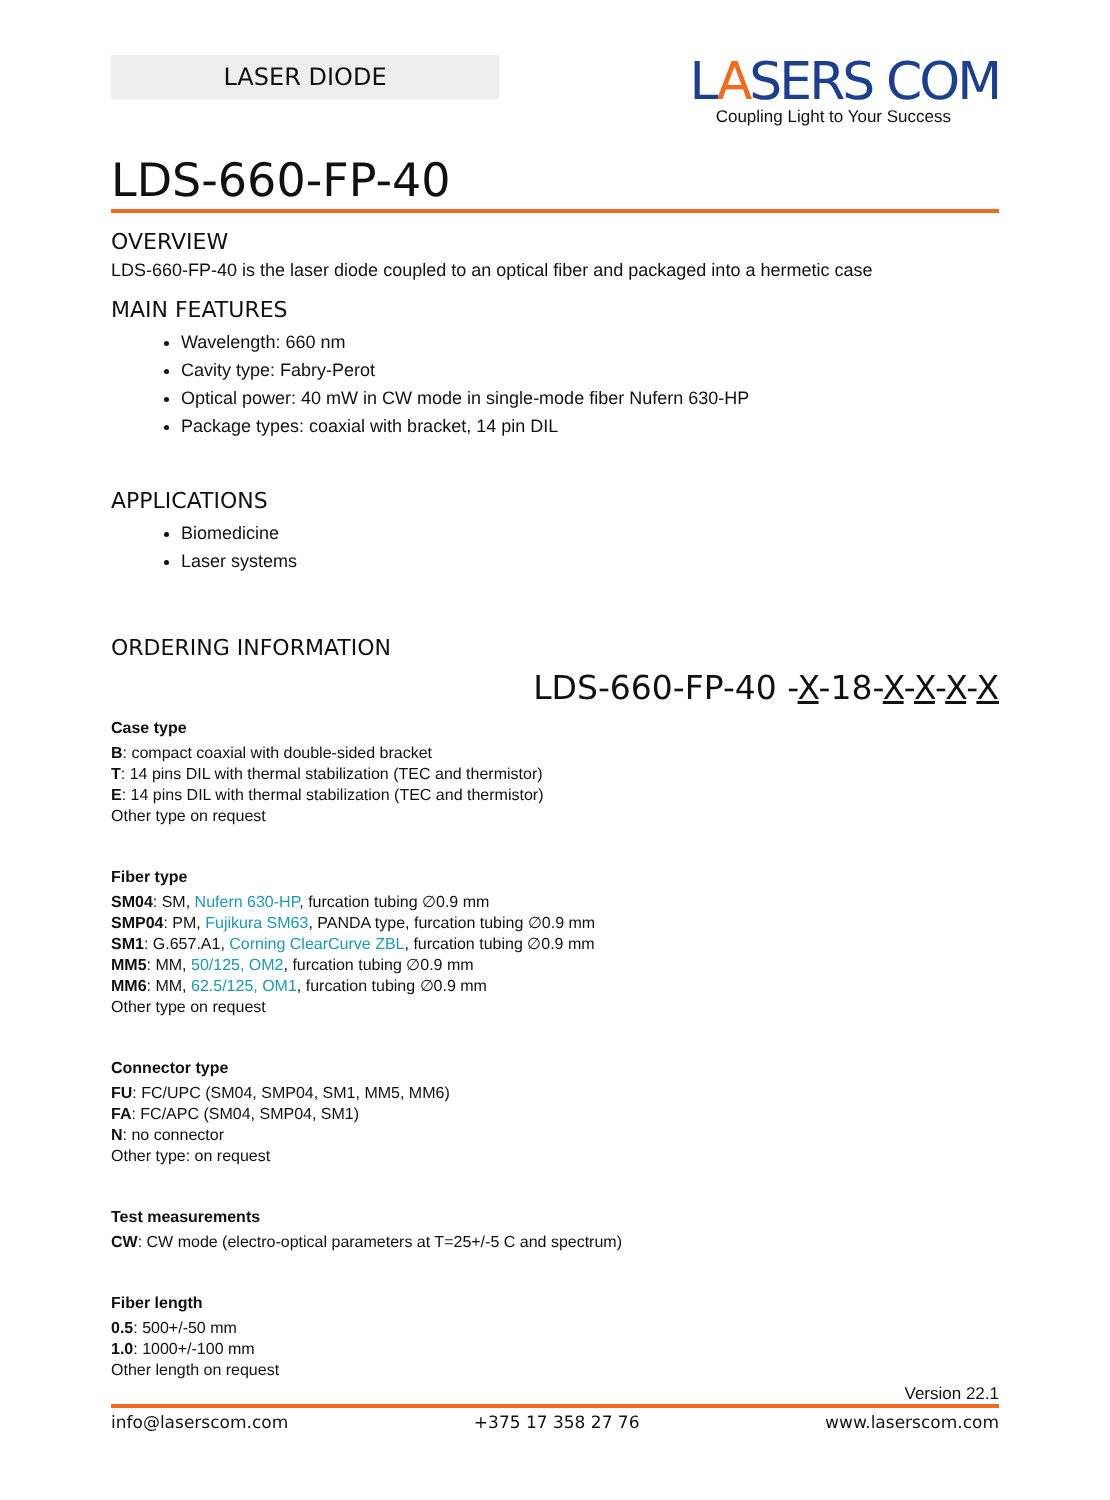LASER DIODE
LASERS COM
Coupling Light to Your Success
LDS-660-FP-40
OVERVIEW
LDS-660-FP-40 is the laser diode coupled to an optical fiber and packaged into a hermetic case
MAIN FEATURES
Wavelength: 660 nm
Cavity type: Fabry-Perot
Optical power: 40 mW in CW mode in single-mode fiber Nufern 630-HP
Package types: coaxial with bracket, 14 pin DIL
APPLICATIONS
Biomedicine
Laser systems
ORDERING INFORMATION
LDS-660-FP-40 -X-18-X-X-X-X
Case type
B: compact coaxial with double-sided bracket
T: 14 pins DIL with thermal stabilization (TEC and thermistor)
E: 14 pins DIL with thermal stabilization (TEC and thermistor)
Other type on request
Fiber type
SM04: SM, Nufern 630-HP, furcation tubing ∅0.9 mm
SMP04: PM, Fujikura SM63, PANDA type, furcation tubing ∅0.9 mm
SM1: G.657.A1, Corning ClearCurve ZBL, furcation tubing ∅0.9 mm
MM5: MM, 50/125, OM2, furcation tubing ∅0.9 mm
MM6: MM, 62.5/125, OM1, furcation tubing ∅0.9 mm
Other type on request
Connector type
FU: FC/UPC (SM04, SMP04, SM1, MM5, MM6)
FA: FC/APC (SM04, SMP04, SM1)
N: no connector
Other type: on request
Test measurements
CW: CW mode (electro-optical parameters at T=25+/-5 C and spectrum)
Fiber length
0.5: 500+/-50 mm
1.0: 1000+/-100 mm
Other length on request
Version 22.1
info@laserscom.com +375 17 358 27 76 www.laserscom.com